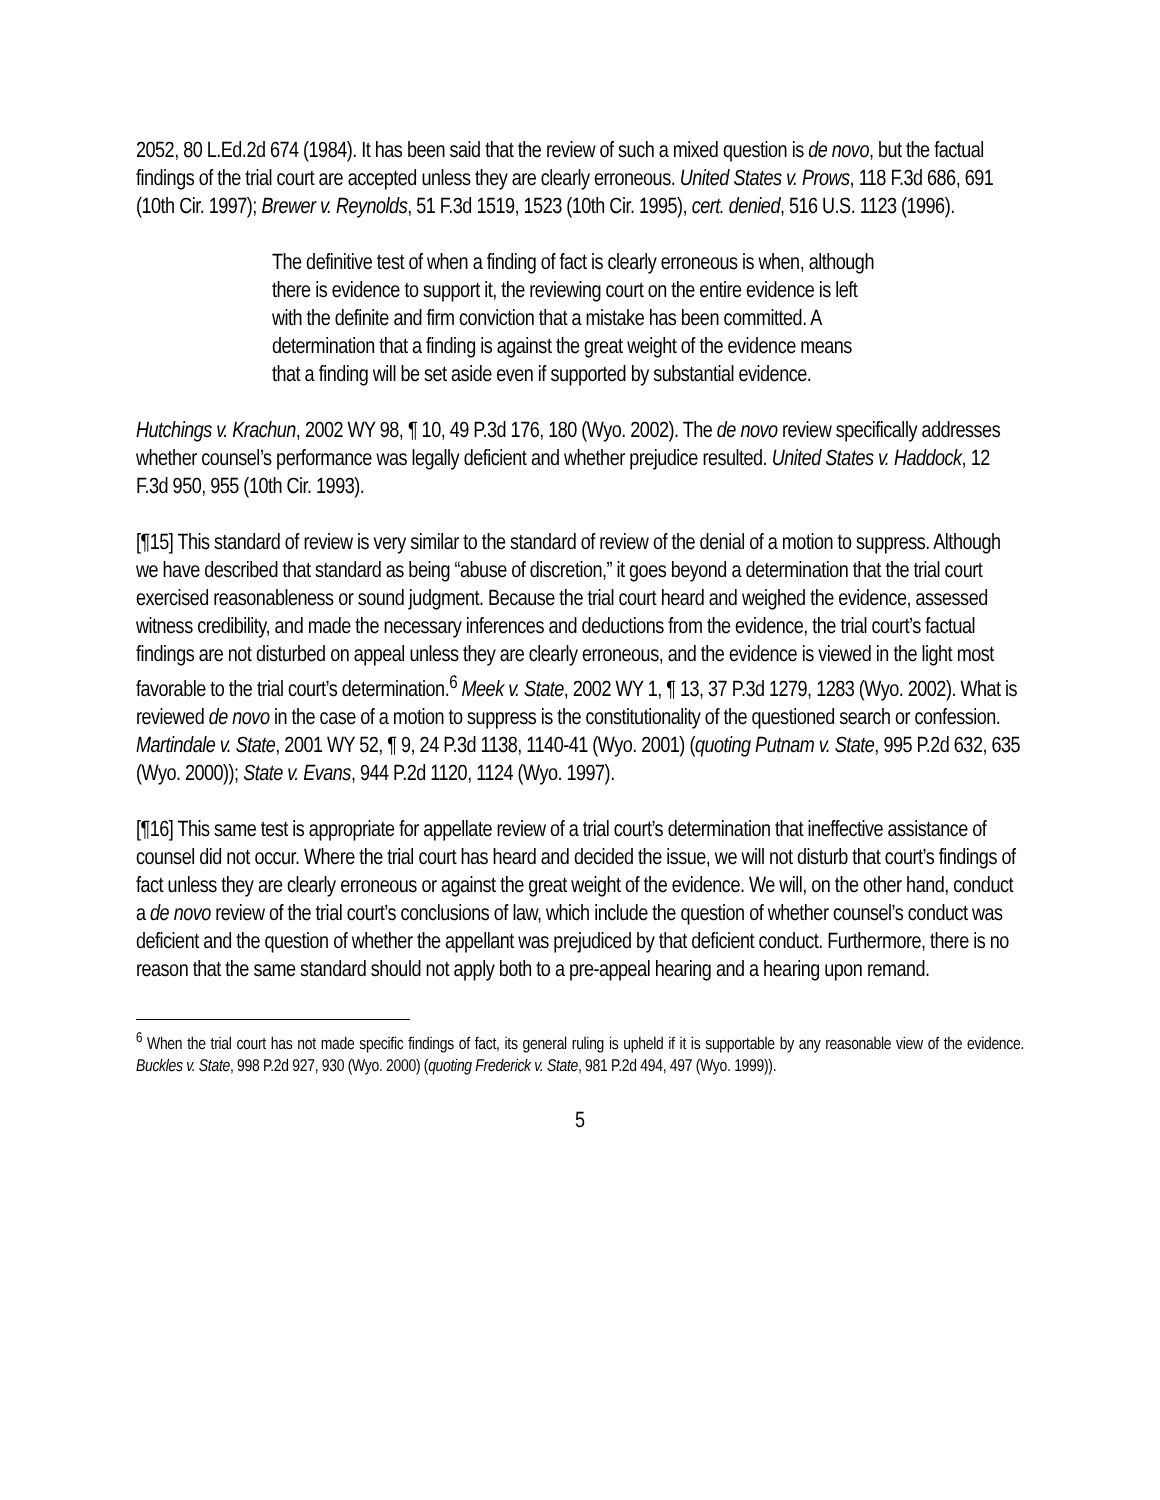2052, 80 L.Ed.2d 674 (1984). It has been said that the review of such a mixed question is de novo, but the factual findings of the trial court are accepted unless they are clearly erroneous. United States v. Prows, 118 F.3d 686, 691 (10th Cir. 1997); Brewer v. Reynolds, 51 F.3d 1519, 1523 (10th Cir. 1995), cert. denied, 516 U.S. 1123 (1996).
The definitive test of when a finding of fact is clearly erroneous is when, although there is evidence to support it, the reviewing court on the entire evidence is left with the definite and firm conviction that a mistake has been committed. A determination that a finding is against the great weight of the evidence means that a finding will be set aside even if supported by substantial evidence.
Hutchings v. Krachun, 2002 WY 98, ¶ 10, 49 P.3d 176, 180 (Wyo. 2002). The de novo review specifically addresses whether counsel’s performance was legally deficient and whether prejudice resulted. United States v. Haddock, 12 F.3d 950, 955 (10th Cir. 1993).
[¶15] This standard of review is very similar to the standard of review of the denial of a motion to suppress. Although we have described that standard as being “abuse of discretion,” it goes beyond a determination that the trial court exercised reasonableness or sound judgment. Because the trial court heard and weighed the evidence, assessed witness credibility, and made the necessary inferences and deductions from the evidence, the trial court’s factual findings are not disturbed on appeal unless they are clearly erroneous, and the evidence is viewed in the light most favorable to the trial court’s determination.<sup>6</sup> Meek v. State, 2002 WY 1, ¶ 13, 37 P.3d 1279, 1283 (Wyo. 2002). What is reviewed de novo in the case of a motion to suppress is the constitutionality of the questioned search or confession. Martindale v. State, 2001 WY 52, ¶ 9, 24 P.3d 1138, 1140-41 (Wyo. 2001) (quoting Putnam v. State, 995 P.2d 632, 635 (Wyo. 2000)); State v. Evans, 944 P.2d 1120, 1124 (Wyo. 1997).
[¶16] This same test is appropriate for appellate review of a trial court’s determination that ineffective assistance of counsel did not occur. Where the trial court has heard and decided the issue, we will not disturb that court’s findings of fact unless they are clearly erroneous or against the great weight of the evidence. We will, on the other hand, conduct a de novo review of the trial court’s conclusions of law, which include the question of whether counsel’s conduct was deficient and the question of whether the appellant was prejudiced by that deficient conduct. Furthermore, there is no reason that the same standard should not apply both to a pre-appeal hearing and a hearing upon remand.
<sup>6</sup> When the trial court has not made specific findings of fact, its general ruling is upheld if it is supportable by any reasonable view of the evidence. Buckles v. State, 998 P.2d 927, 930 (Wyo. 2000) (quoting Frederick v. State, 981 P.2d 494, 497 (Wyo. 1999)).
5